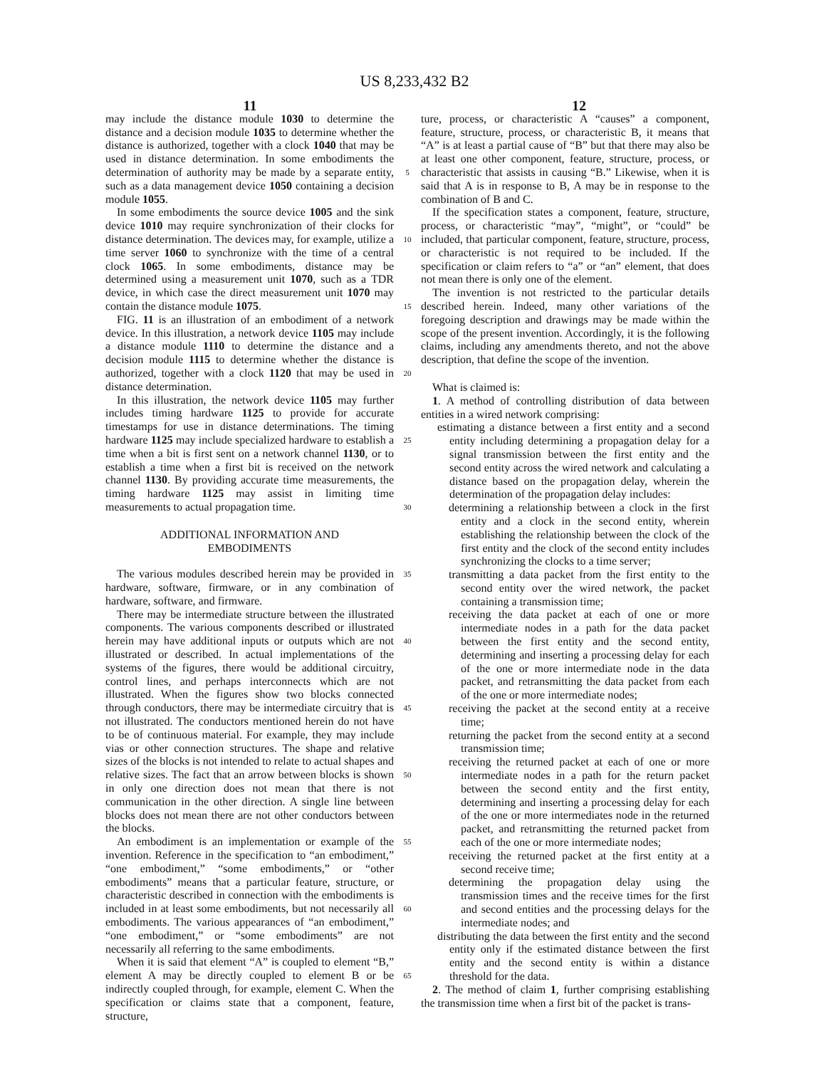US 8,233,432 B2
11 12
may include the distance module 1030 to determine the distance and a decision module 1035 to determine whether the distance is authorized, together with a clock 1040 that may be used in distance determination. In some embodiments the determination of authority may be made by a separate entity, such as a data management device 1050 containing a decision module 1055.
In some embodiments the source device 1005 and the sink device 1010 may require synchronization of their clocks for distance determination. The devices may, for example, utilize a time server 1060 to synchronize with the time of a central clock 1065. In some embodiments, distance may be determined using a measurement unit 1070, such as a TDR device, in which case the direct measurement unit 1070 may contain the distance module 1075.
FIG. 11 is an illustration of an embodiment of a network device. In this illustration, a network device 1105 may include a distance module 1110 to determine the distance and a decision module 1115 to determine whether the distance is authorized, together with a clock 1120 that may be used in distance determination.
In this illustration, the network device 1105 may further includes timing hardware 1125 to provide for accurate timestamps for use in distance determinations. The timing hardware 1125 may include specialized hardware to establish a time when a bit is first sent on a network channel 1130, or to establish a time when a first bit is received on the network channel 1130. By providing accurate time measurements, the timing hardware 1125 may assist in limiting time measurements to actual propagation time.
ADDITIONAL INFORMATION AND
EMBODIMENTS
The various modules described herein may be provided in hardware, software, firmware, or in any combination of hardware, software, and firmware.
There may be intermediate structure between the illustrated components. The various components described or illustrated herein may have additional inputs or outputs which are not illustrated or described. In actual implementations of the systems of the figures, there would be additional circuitry, control lines, and perhaps interconnects which are not illustrated. When the figures show two blocks connected through conductors, there may be intermediate circuitry that is not illustrated. The conductors mentioned herein do not have to be of continuous material. For example, they may include vias or other connection structures. The shape and relative sizes of the blocks is not intended to relate to actual shapes and relative sizes. The fact that an arrow between blocks is shown in only one direction does not mean that there is not communication in the other direction. A single line between blocks does not mean there are not other conductors between the blocks.
An embodiment is an implementation or example of the invention. Reference in the specification to “an embodiment,” “one embodiment,” “some embodiments,” or “other embodiments” means that a particular feature, structure, or characteristic described in connection with the embodiments is included in at least some embodiments, but not necessarily all embodiments. The various appearances of “an embodiment,” “one embodiment,” or “some embodiments” are not necessarily all referring to the same embodiments.
When it is said that element “A” is coupled to element “B,” element A may be directly coupled to element B or be indirectly coupled through, for example, element C. When the specification or claims state that a component, feature, structure,
5
10
15
20
25
30
35
40
45
50
55
60
65
ture, process, or characteristic A “causes” a component, feature, structure, process, or characteristic B, it means that “A” is at least a partial cause of “B” but that there may also be at least one other component, feature, structure, process, or characteristic that assists in causing “B.” Likewise, when it is said that A is in response to B, A may be in response to the combination of B and C.
If the specification states a component, feature, structure, process, or characteristic “may”, “might”, or “could” be included, that particular component, feature, structure, process, or characteristic is not required to be included. If the specification or claim refers to “a” or “an” element, that does not mean there is only one of the element.
The invention is not restricted to the particular details described herein. Indeed, many other variations of the foregoing description and drawings may be made within the scope of the present invention. Accordingly, it is the following claims, including any amendments thereto, and not the above description, that define the scope of the invention.
What is claimed is:
1. A method of controlling distribution of data between entities in a wired network comprising:
estimating a distance between a first entity and a second entity including determining a propagation delay for a signal transmission between the first entity and the second entity across the wired network and calculating a distance based on the propagation delay, wherein the determination of the propagation delay includes:
determining a relationship between a clock in the first entity and a clock in the second entity, wherein establishing the relationship between the clock of the first entity and the clock of the second entity includes synchronizing the clocks to a time server;
transmitting a data packet from the first entity to the second entity over the wired network, the packet containing a transmission time;
receiving the data packet at each of one or more intermediate nodes in a path for the data packet between the first entity and the second entity, determining and inserting a processing delay for each of the one or more intermediate node in the data packet, and retransmitting the data packet from each of the one or more intermediate nodes;
receiving the packet at the second entity at a receive time;
returning the packet from the second entity at a second transmission time;
receiving the returned packet at each of one or more intermediate nodes in a path for the return packet between the second entity and the first entity, determining and inserting a processing delay for each of the one or more intermediates node in the returned packet, and retransmitting the returned packet from each of the one or more intermediate nodes;
receiving the returned packet at the first entity at a second receive time;
determining the propagation delay using the transmission times and the receive times for the first and second entities and the processing delays for the intermediate nodes; and
distributing the data between the first entity and the second entity only if the estimated distance between the first entity and the second entity is within a distance threshold for the data.
2. The method of claim 1, further comprising establishing the transmission time when a first bit of the packet is trans-